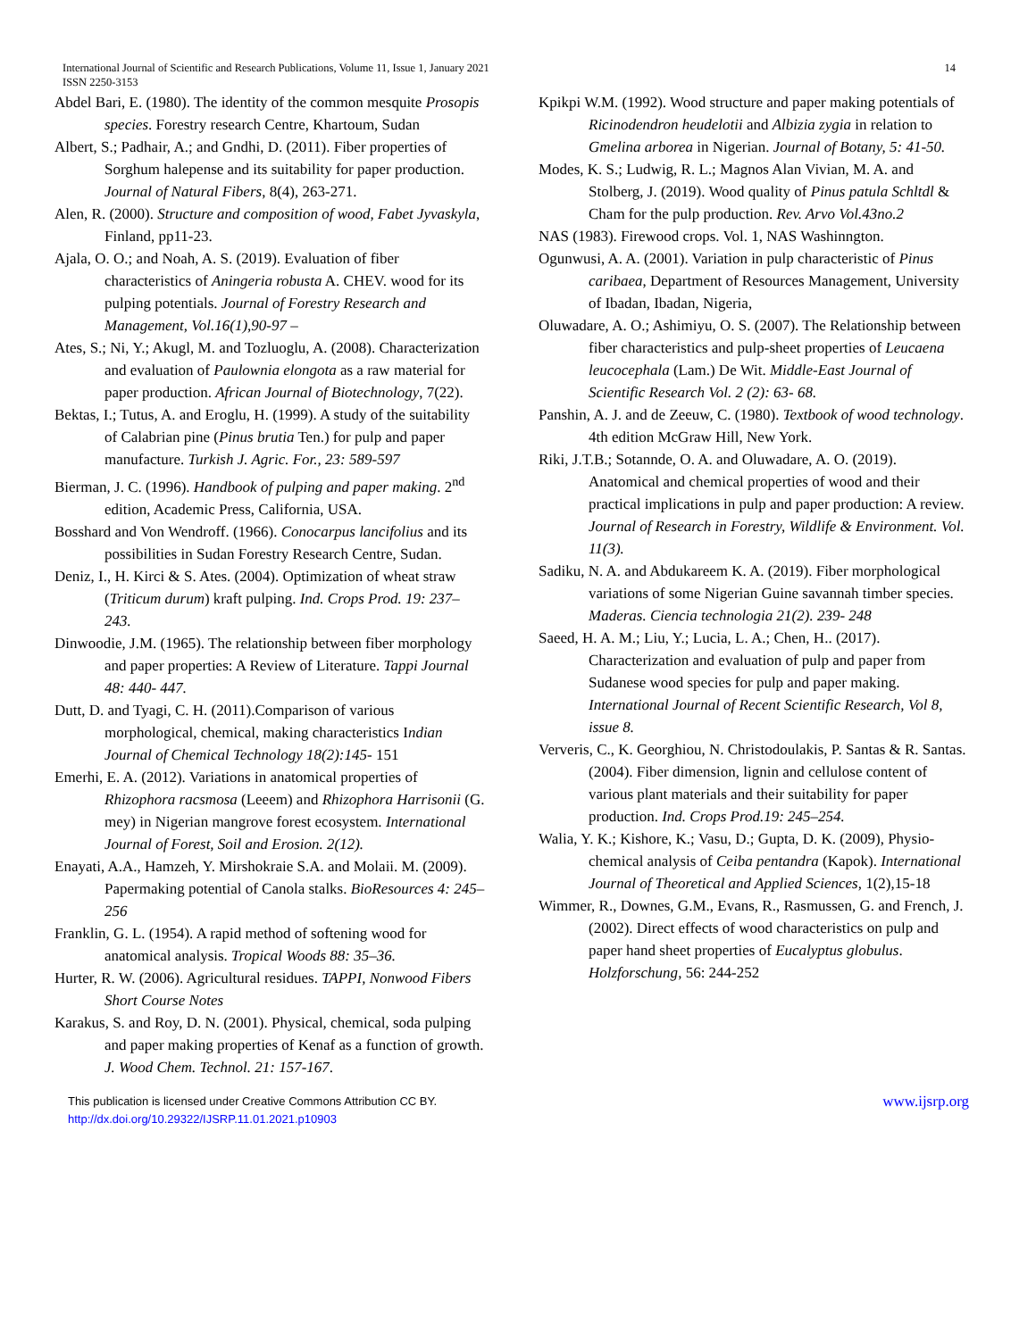14 International Journal of Scientific and Research Publications, Volume 11, Issue 1, January 2021
ISSN 2250-3153
Abdel Bari, E. (1980). The identity of the common mesquite Prosopis species. Forestry research Centre, Khartoum, Sudan
Albert, S.; Padhair, A.; and Gndhi, D. (2011). Fiber properties of Sorghum halepense and its suitability for paper production. Journal of Natural Fibers, 8(4), 263-271.
Alen, R. (2000). Structure and composition of wood, Fabet Jyvaskyla, Finland, pp11-23.
Ajala, O. O.; and Noah, A. S. (2019). Evaluation of fiber characteristics of Aningeria robusta A. CHEV. wood for its pulping potentials. Journal of Forestry Research and Management, Vol.16(1),90-97 –
Ates, S.; Ni, Y.; Akugl, M. and Tozluoglu, A. (2008). Characterization and evaluation of Paulownia elongota as a raw material for paper production. African Journal of Biotechnology, 7(22).
Bektas, I.; Tutus, A. and Eroglu, H. (1999). A study of the suitability of Calabrian pine (Pinus brutia Ten.) for pulp and paper manufacture. Turkish J. Agric. For., 23: 589-597
Bierman, J. C. (1996). Handbook of pulping and paper making. 2<sup>nd</sup> edition, Academic Press, California, USA.
Bosshard and Von Wendroff. (1966). Conocarpus lancifolius and its possibilities in Sudan Forestry Research Centre, Sudan.
Deniz, I., H. Kirci & S. Ates. (2004). Optimization of wheat straw (Triticum durum) kraft pulping. Ind. Crops Prod. 19: 237–243.
Dinwoodie, J.M. (1965). The relationship between fiber morphology and paper properties: A Review of Literature. Tappi Journal 48: 440- 447.
Dutt, D. and Tyagi, C. H. (2011).Comparison of various morphological, chemical, making characteristics Indian Journal of Chemical Technology 18(2):145- 151
Emerhi, E. A. (2012). Variations in anatomical properties of Rhizophora racsmosa (Leeem) and Rhizophora Harrisonii (G. mey) in Nigerian mangrove forest ecosystem. International Journal of Forest, Soil and Erosion. 2(12).
Enayati, A.A., Hamzeh, Y. Mirshokraie S.A. and Molaii. M. (2009). Papermaking potential of Canola stalks. BioResources 4: 245– 256
Franklin, G. L. (1954). A rapid method of softening wood for anatomical analysis. Tropical Woods 88: 35–36.
Hurter, R. W. (2006). Agricultural residues. TAPPI, Nonwood Fibers Short Course Notes
Karakus, S. and Roy, D. N. (2001). Physical, chemical, soda pulping and paper making properties of Kenaf as a function of growth. J. Wood Chem. Technol. 21: 157-167.
Kpikpi W.M. (1992). Wood structure and paper making potentials of Ricinodendron heudelotii and Albizia zygia in relation to Gmelina arborea in Nigerian. Journal of Botany, 5: 41-50.
Modes, K. S.; Ludwig, R. L.; Magnos Alan Vivian, M. A. and Stolberg, J. (2019). Wood quality of Pinus patula Schltdl & Cham for the pulp production. Rev. Arvo Vol.43no.2
NAS (1983). Firewood crops. Vol. 1, NAS Washinngton.
Ogunwusi, A. A. (2001). Variation in pulp characteristic of Pinus caribaea, Department of Resources Management, University of Ibadan, Ibadan, Nigeria,
Oluwadare, A. O.; Ashimiyu, O. S. (2007). The Relationship between fiber characteristics and pulp-sheet properties of Leucaena leucocephala (Lam.) De Wit. Middle-East Journal of Scientific Research Vol. 2 (2): 63- 68.
Panshin, A. J. and de Zeeuw, C. (1980). Textbook of wood technology. 4th edition McGraw Hill, New York.
Riki, J.T.B.; Sotannde, O. A. and Oluwadare, A. O. (2019). Anatomical and chemical properties of wood and their practical implications in pulp and paper production: A review. Journal of Research in Forestry, Wildlife & Environment. Vol. 11(3).
Sadiku, N. A. and Abdukareem K. A. (2019). Fiber morphological variations of some Nigerian Guine savannah timber species. Maderas. Ciencia technologia 21(2). 239- 248
Saeed, H. A. M.; Liu, Y.; Lucia, L. A.; Chen, H.. (2017). Characterization and evaluation of pulp and paper from Sudanese wood species for pulp and paper making. International Journal of Recent Scientific Research, Vol 8, issue 8.
Ververis, C., K. Georghiou, N. Christodoulakis, P. Santas & R. Santas. (2004). Fiber dimension, lignin and cellulose content of various plant materials and their suitability for paper production. Ind. Crops Prod.19: 245–254.
Walia, Y. K.; Kishore, K.; Vasu, D.; Gupta, D. K. (2009), Physio-chemical analysis of Ceiba pentandra (Kapok). International Journal of Theoretical and Applied Sciences, 1(2),15-18
Wimmer, R., Downes, G.M., Evans, R., Rasmussen, G. and French, J. (2002). Direct effects of wood characteristics on pulp and paper hand sheet properties of Eucalyptus globulus. Holzforschung, 56: 244-252
www.ijsrp.org This publication is licensed under Creative Commons Attribution CC BY.
http://dx.doi.org/10.29322/IJSRP.11.01.2021.p10903